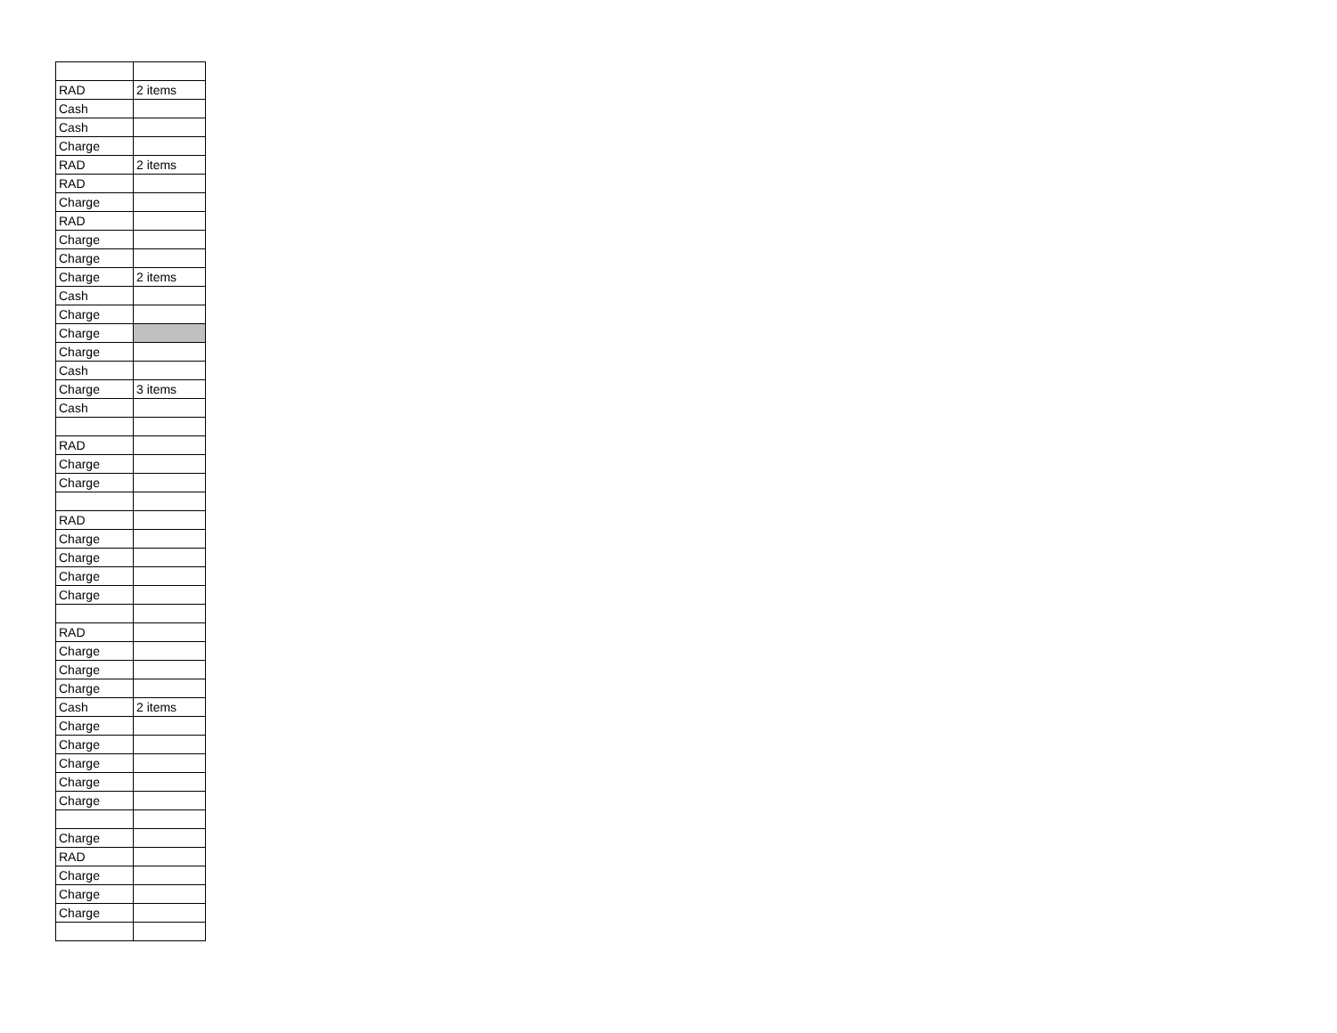| RAD | 2 items |
| Cash | |
| Cash | |
| Charge | |
| RAD | 2 items |
| RAD | |
| Charge | |
| RAD | |
| Charge | |
| Charge | |
| Charge | 2 items |
| Cash | |
| Charge | |
| Charge | |
| Charge | |
| Cash | |
| Charge | 3 items |
| Cash | |
| RAD | |
| Charge | |
| Charge | |
| RAD | |
| Charge | |
| Charge | |
| Charge | |
| Charge | |
| RAD | |
| Charge | |
| Charge | |
| Charge | |
| Cash | 2 items |
| Charge | |
| Charge | |
| Charge | |
| Charge | |
| Charge | |
| Charge | |
| RAD | |
| Charge | |
| Charge | |
| Charge | |